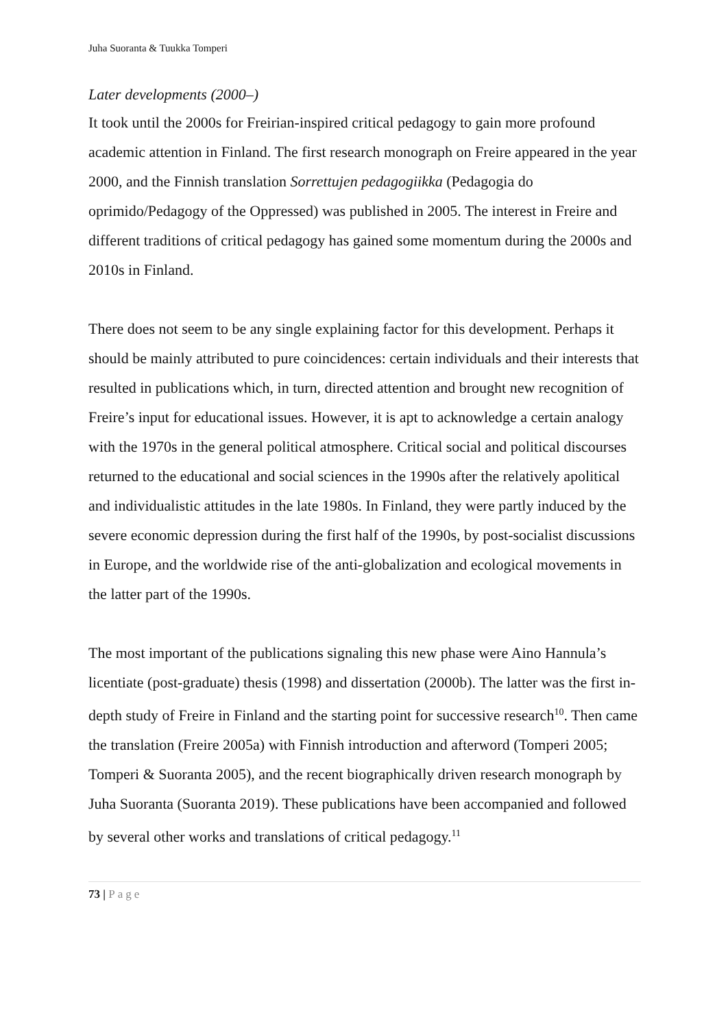Juha Suoranta & Tuukka Tomperi
Later developments (2000–)
It took until the 2000s for Freirian-inspired critical pedagogy to gain more profound academic attention in Finland. The first research monograph on Freire appeared in the year 2000, and the Finnish translation Sorrettujen pedagogiikka (Pedagogia do oprimido/Pedagogy of the Oppressed) was published in 2005. The interest in Freire and different traditions of critical pedagogy has gained some momentum during the 2000s and 2010s in Finland.
There does not seem to be any single explaining factor for this development. Perhaps it should be mainly attributed to pure coincidences: certain individuals and their interests that resulted in publications which, in turn, directed attention and brought new recognition of Freire’s input for educational issues. However, it is apt to acknowledge a certain analogy with the 1970s in the general political atmosphere. Critical social and political discourses returned to the educational and social sciences in the 1990s after the relatively apolitical and individualistic attitudes in the late 1980s. In Finland, they were partly induced by the severe economic depression during the first half of the 1990s, by post-socialist discussions in Europe, and the worldwide rise of the anti-globalization and ecological movements in the latter part of the 1990s.
The most important of the publications signaling this new phase were Aino Hannula’s licentiate (post-graduate) thesis (1998) and dissertation (2000b). The latter was the first in-depth study of Freire in Finland and the starting point for successive research<sup>10</sup>. Then came the translation (Freire 2005a) with Finnish introduction and afterword (Tomperi 2005; Tomperi & Suoranta 2005), and the recent biographically driven research monograph by Juha Suoranta (Suoranta 2019). These publications have been accompanied and followed by several other works and translations of critical pedagogy.<sup>11</sup>
73 | Page